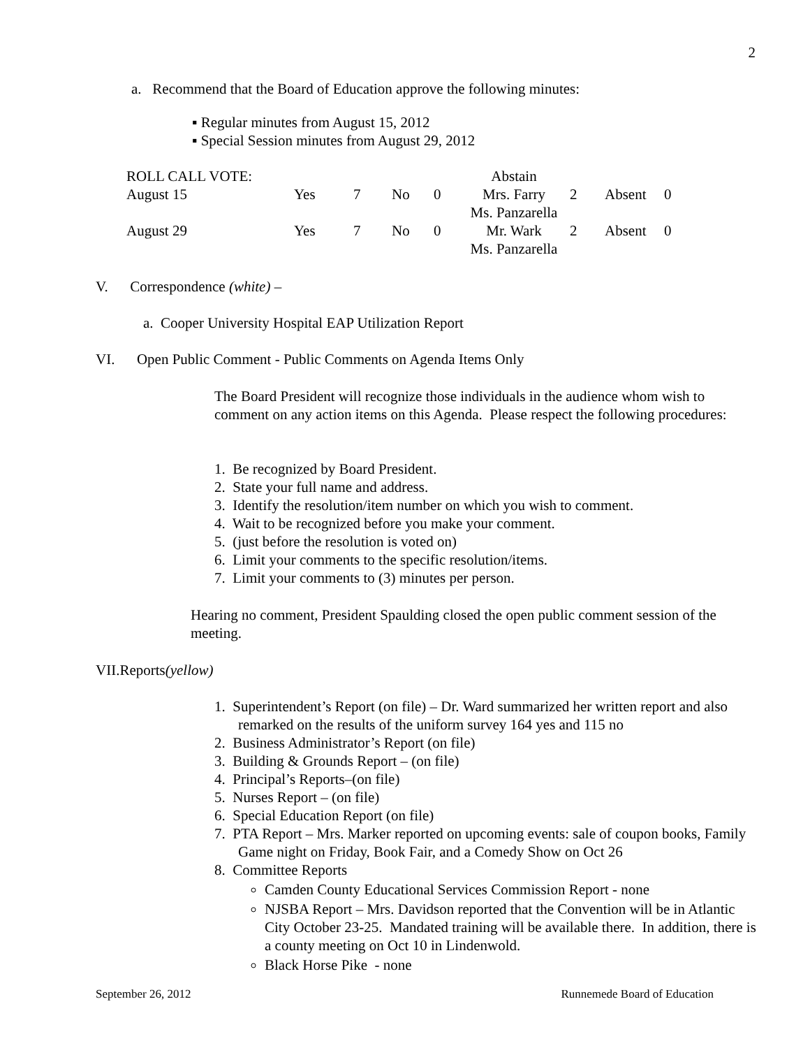2
a. Recommend that the Board of Education approve the following minutes:
▪ Regular minutes from August 15, 2012
▪ Special Session minutes from August 29, 2012
| ROLL CALL VOTE: | | | | | Abstain | | | |
| August 15 | Yes | 7 | No | 0 | Mrs. Farry Ms. Panzarella | 2 | Absent | 0 |
| August 29 | Yes | 7 | No | 0 | Mr. Wark Ms. Panzarella | 2 | Absent | 0 |
V. Correspondence (white) –
a. Cooper University Hospital EAP Utilization Report
VI. Open Public Comment - Public Comments on Agenda Items Only
The Board President will recognize those individuals in the audience whom wish to comment on any action items on this Agenda. Please respect the following procedures:
1. Be recognized by Board President.
2. State your full name and address.
3. Identify the resolution/item number on which you wish to comment.
4. Wait to be recognized before you make your comment.
5. (just before the resolution is voted on)
6. Limit your comments to the specific resolution/items.
7. Limit your comments to (3) minutes per person.
Hearing no comment, President Spaulding closed the open public comment session of the meeting.
VII.Reports(yellow)
1. Superintendent’s Report (on file) – Dr. Ward summarized her written report and also remarked on the results of the uniform survey 164 yes and 115 no
2. Business Administrator’s Report (on file)
3. Building & Grounds Report – (on file)
4. Principal’s Reports–(on file)
5. Nurses Report – (on file)
6. Special Education Report (on file)
7. PTA Report – Mrs. Marker reported on upcoming events: sale of coupon books, Family Game night on Friday, Book Fair, and a Comedy Show on Oct 26
8. Committee Reports
Camden County Educational Services Commission Report - none
NJSBA Report – Mrs. Davidson reported that the Convention will be in Atlantic City October 23-25. Mandated training will be available there. In addition, there is a county meeting on Oct 10 in Lindenwold.
Black Horse Pike - none
September 26, 2012 Runnemede Board of Education